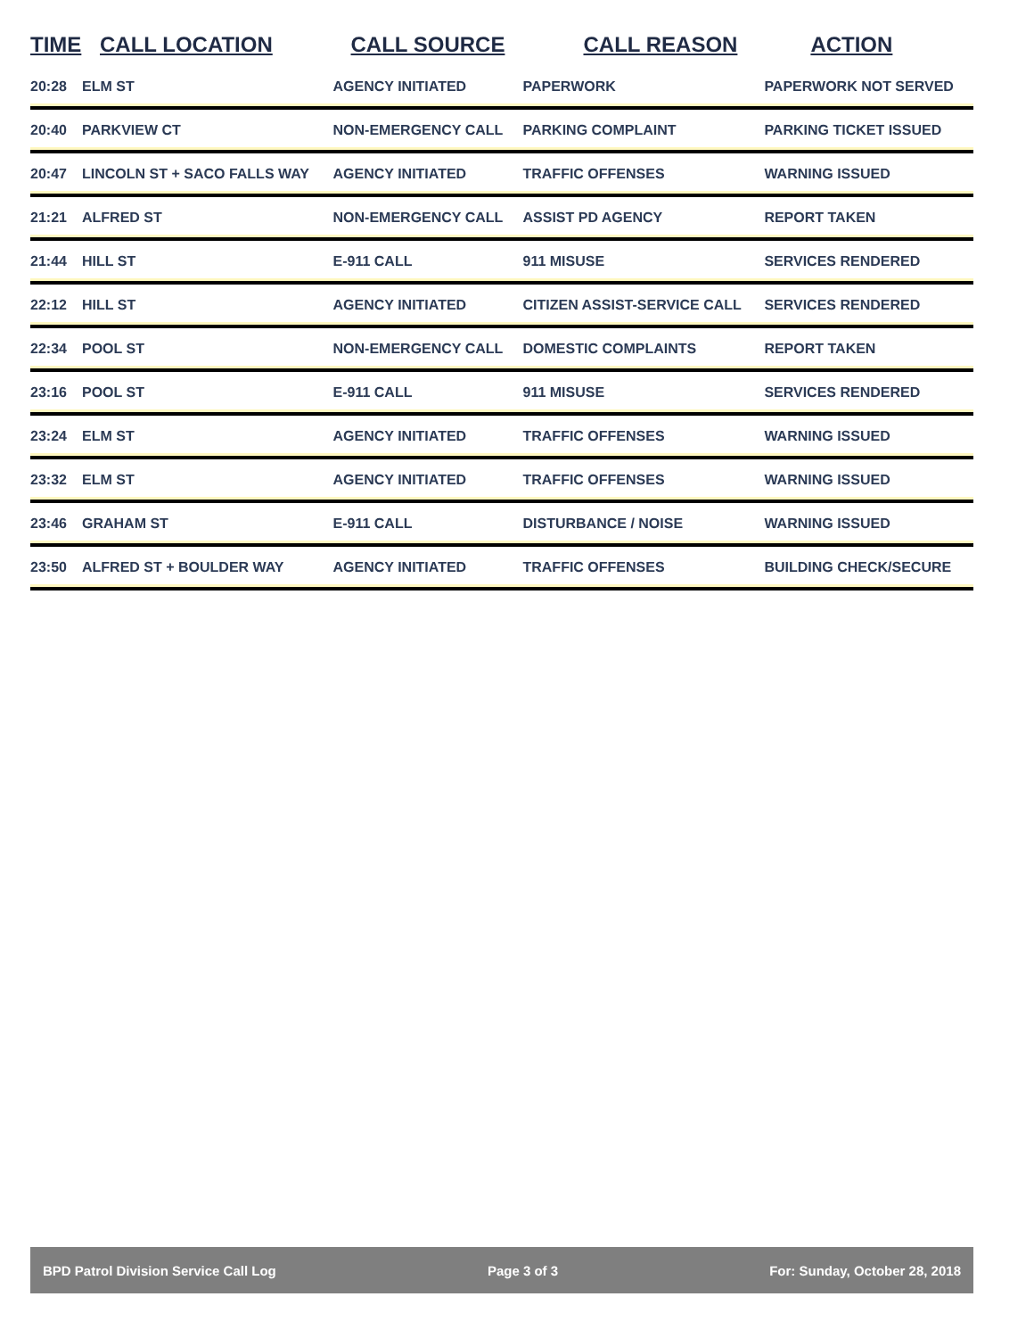| TIME | CALL LOCATION | CALL SOURCE | CALL REASON | ACTION |
| --- | --- | --- | --- | --- |
| 20:28 | ELM ST | AGENCY INITIATED | PAPERWORK | PAPERWORK NOT SERVED |
| 20:40 | PARKVIEW CT | NON-EMERGENCY CALL | PARKING COMPLAINT | PARKING TICKET ISSUED |
| 20:47 | LINCOLN ST + SACO FALLS WAY | AGENCY INITIATED | TRAFFIC OFFENSES | WARNING ISSUED |
| 21:21 | ALFRED ST | NON-EMERGENCY CALL | ASSIST PD AGENCY | REPORT TAKEN |
| 21:44 | HILL ST | E-911 CALL | 911 MISUSE | SERVICES RENDERED |
| 22:12 | HILL ST | AGENCY INITIATED | CITIZEN ASSIST-SERVICE CALL | SERVICES RENDERED |
| 22:34 | POOL ST | NON-EMERGENCY CALL | DOMESTIC COMPLAINTS | REPORT TAKEN |
| 23:16 | POOL ST | E-911 CALL | 911 MISUSE | SERVICES RENDERED |
| 23:24 | ELM ST | AGENCY INITIATED | TRAFFIC OFFENSES | WARNING ISSUED |
| 23:32 | ELM ST | AGENCY INITIATED | TRAFFIC OFFENSES | WARNING ISSUED |
| 23:46 | GRAHAM ST | E-911 CALL | DISTURBANCE / NOISE | WARNING ISSUED |
| 23:50 | ALFRED ST + BOULDER WAY | AGENCY INITIATED | TRAFFIC OFFENSES | BUILDING CHECK/SECURE |
BPD Patrol Division Service Call Log Page 3 of 3 For: Sunday, October 28, 2018